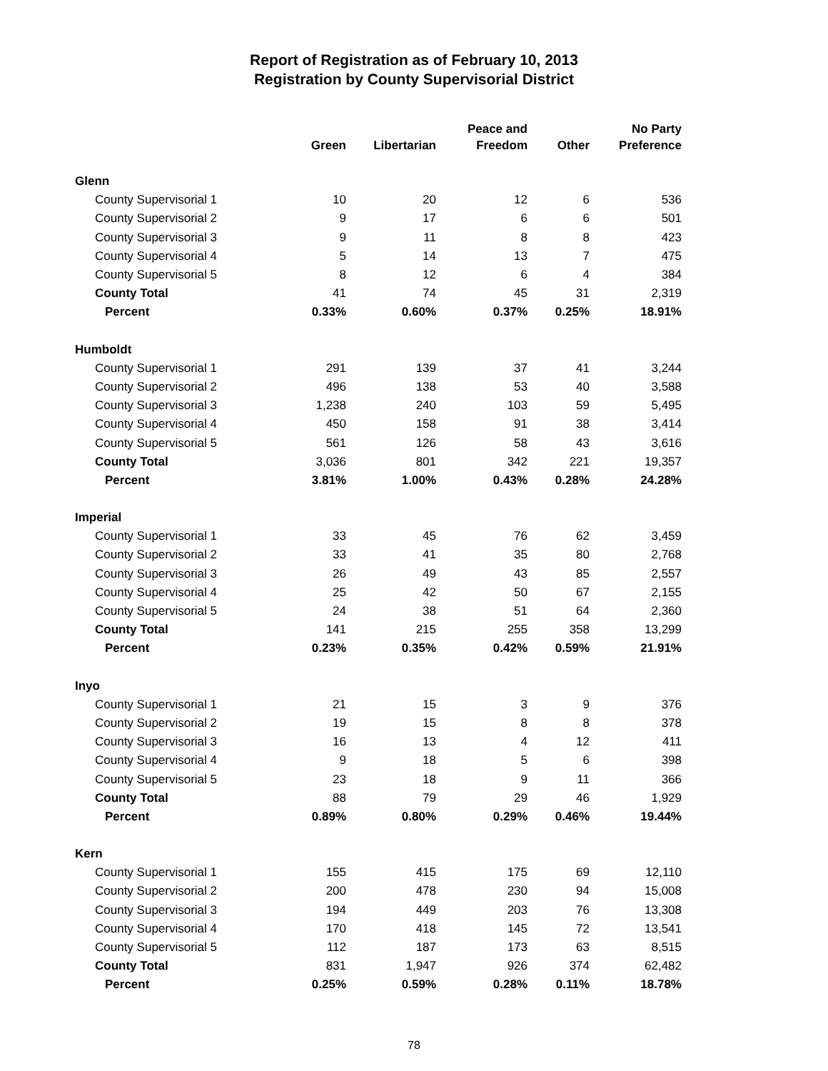Report of Registration as of February 10, 2013
Registration by County Supervisorial District
| | Green | Libertarian | Peace and Freedom | Other | No Party Preference |
| --- | --- | --- | --- | --- | --- |
| Glenn | | | | | |
| County Supervisorial 1 | 10 | 20 | 12 | 6 | 536 |
| County Supervisorial 2 | 9 | 17 | 6 | 6 | 501 |
| County Supervisorial 3 | 9 | 11 | 8 | 8 | 423 |
| County Supervisorial 4 | 5 | 14 | 13 | 7 | 475 |
| County Supervisorial 5 | 8 | 12 | 6 | 4 | 384 |
| County Total | 41 | 74 | 45 | 31 | 2,319 |
| Percent | 0.33% | 0.60% | 0.37% | 0.25% | 18.91% |
| Humboldt | | | | | |
| County Supervisorial 1 | 291 | 139 | 37 | 41 | 3,244 |
| County Supervisorial 2 | 496 | 138 | 53 | 40 | 3,588 |
| County Supervisorial 3 | 1,238 | 240 | 103 | 59 | 5,495 |
| County Supervisorial 4 | 450 | 158 | 91 | 38 | 3,414 |
| County Supervisorial 5 | 561 | 126 | 58 | 43 | 3,616 |
| County Total | 3,036 | 801 | 342 | 221 | 19,357 |
| Percent | 3.81% | 1.00% | 0.43% | 0.28% | 24.28% |
| Imperial | | | | | |
| County Supervisorial 1 | 33 | 45 | 76 | 62 | 3,459 |
| County Supervisorial 2 | 33 | 41 | 35 | 80 | 2,768 |
| County Supervisorial 3 | 26 | 49 | 43 | 85 | 2,557 |
| County Supervisorial 4 | 25 | 42 | 50 | 67 | 2,155 |
| County Supervisorial 5 | 24 | 38 | 51 | 64 | 2,360 |
| County Total | 141 | 215 | 255 | 358 | 13,299 |
| Percent | 0.23% | 0.35% | 0.42% | 0.59% | 21.91% |
| Inyo | | | | | |
| County Supervisorial 1 | 21 | 15 | 3 | 9 | 376 |
| County Supervisorial 2 | 19 | 15 | 8 | 8 | 378 |
| County Supervisorial 3 | 16 | 13 | 4 | 12 | 411 |
| County Supervisorial 4 | 9 | 18 | 5 | 6 | 398 |
| County Supervisorial 5 | 23 | 18 | 9 | 11 | 366 |
| County Total | 88 | 79 | 29 | 46 | 1,929 |
| Percent | 0.89% | 0.80% | 0.29% | 0.46% | 19.44% |
| Kern | | | | | |
| County Supervisorial 1 | 155 | 415 | 175 | 69 | 12,110 |
| County Supervisorial 2 | 200 | 478 | 230 | 94 | 15,008 |
| County Supervisorial 3 | 194 | 449 | 203 | 76 | 13,308 |
| County Supervisorial 4 | 170 | 418 | 145 | 72 | 13,541 |
| County Supervisorial 5 | 112 | 187 | 173 | 63 | 8,515 |
| County Total | 831 | 1,947 | 926 | 374 | 62,482 |
| Percent | 0.25% | 0.59% | 0.28% | 0.11% | 18.78% |
78